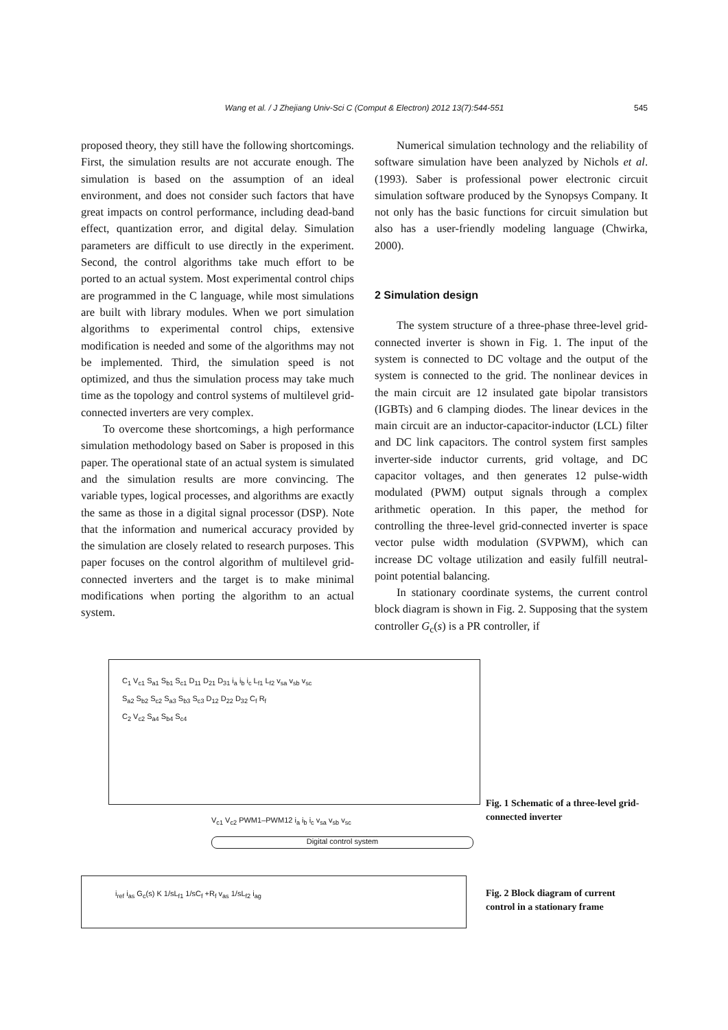Wang et al. / J Zhejiang Univ-Sci C (Comput & Electron) 2012 13(7):544-551 545
proposed theory, they still have the following shortcomings. First, the simulation results are not accurate enough. The simulation is based on the assumption of an ideal environment, and does not consider such factors that have great impacts on control performance, including dead-band effect, quantization error, and digital delay. Simulation parameters are difficult to use directly in the experiment. Second, the control algorithms take much effort to be ported to an actual system. Most experimental control chips are programmed in the C language, while most simulations are built with library modules. When we port simulation algorithms to experimental control chips, extensive modification is needed and some of the algorithms may not be implemented. Third, the simulation speed is not optimized, and thus the simulation process may take much time as the topology and control systems of multilevel grid-connected inverters are very complex.
To overcome these shortcomings, a high performance simulation methodology based on Saber is proposed in this paper. The operational state of an actual system is simulated and the simulation results are more convincing. The variable types, logical processes, and algorithms are exactly the same as those in a digital signal processor (DSP). Note that the information and numerical accuracy provided by the simulation are closely related to research purposes. This paper focuses on the control algorithm of multilevel grid-connected inverters and the target is to make minimal modifications when porting the algorithm to an actual system.
Numerical simulation technology and the reliability of software simulation have been analyzed by Nichols et al. (1993). Saber is professional power electronic circuit simulation software produced by the Synopsys Company. It not only has the basic functions for circuit simulation but also has a user-friendly modeling language (Chwirka, 2000).
2 Simulation design
The system structure of a three-phase three-level grid-connected inverter is shown in Fig. 1. The input of the system is connected to DC voltage and the output of the system is connected to the grid. The nonlinear devices in the main circuit are 12 insulated gate bipolar transistors (IGBTs) and 6 clamping diodes. The linear devices in the main circuit are an inductor-capacitor-inductor (LCL) filter and DC link capacitors. The control system first samples inverter-side inductor currents, grid voltage, and DC capacitor voltages, and then generates 12 pulse-width modulated (PWM) output signals through a complex arithmetic operation. In this paper, the method for controlling the three-level grid-connected inverter is space vector pulse width modulation (SVPWM), which can increase DC voltage utilization and easily fulfill neutral-point potential balancing.
In stationary coordinate systems, the current control block diagram is shown in Fig. 2. Supposing that the system controller G<sub>c</sub>(s) is a PR controller, if
C<sub>1</sub> V<sub>c1</sub> S<sub>a1</sub> S<sub>b1</sub> S<sub>c1</sub> D<sub>11</sub> D<sub>21</sub> D<sub>31</sub> i<sub>a</sub> i<sub>b</sub> i<sub>c</sub> L<sub>f1</sub> L<sub>f2</sub> v<sub>sa</sub> v<sub>sb</sub> v<sub>sc</sub>
S<sub>a2</sub> S<sub>b2</sub> S<sub>c2</sub> S<sub>a3</sub> S<sub>b3</sub> S<sub>c3</sub> D<sub>12</sub> D<sub>22</sub> D<sub>32</sub> C<sub>f</sub> R<sub>f</sub>
C<sub>2</sub> V<sub>c2</sub> S<sub>a4</sub> S<sub>b4</sub> S<sub>c4</sub>
V<sub>c1</sub> V<sub>c2</sub> PWM1–PWM12 i<sub>a</sub> i<sub>b</sub> i<sub>c</sub> v<sub>sa</sub> v<sub>sb</sub> v<sub>sc</sub>
Digital control system
Fig. 1 Schematic of a three-level grid-connected inverter
i<sub>ref</sub> i<sub>as</sub> G<sub>c</sub>(s) K 1/sL<sub>f1</sub> 1/sC<sub>f</sub> +R<sub>f</sub> v<sub>as</sub> 1/sL<sub>f2</sub> i<sub>ag</sub>
Fig. 2 Block diagram of current control in a stationary frame